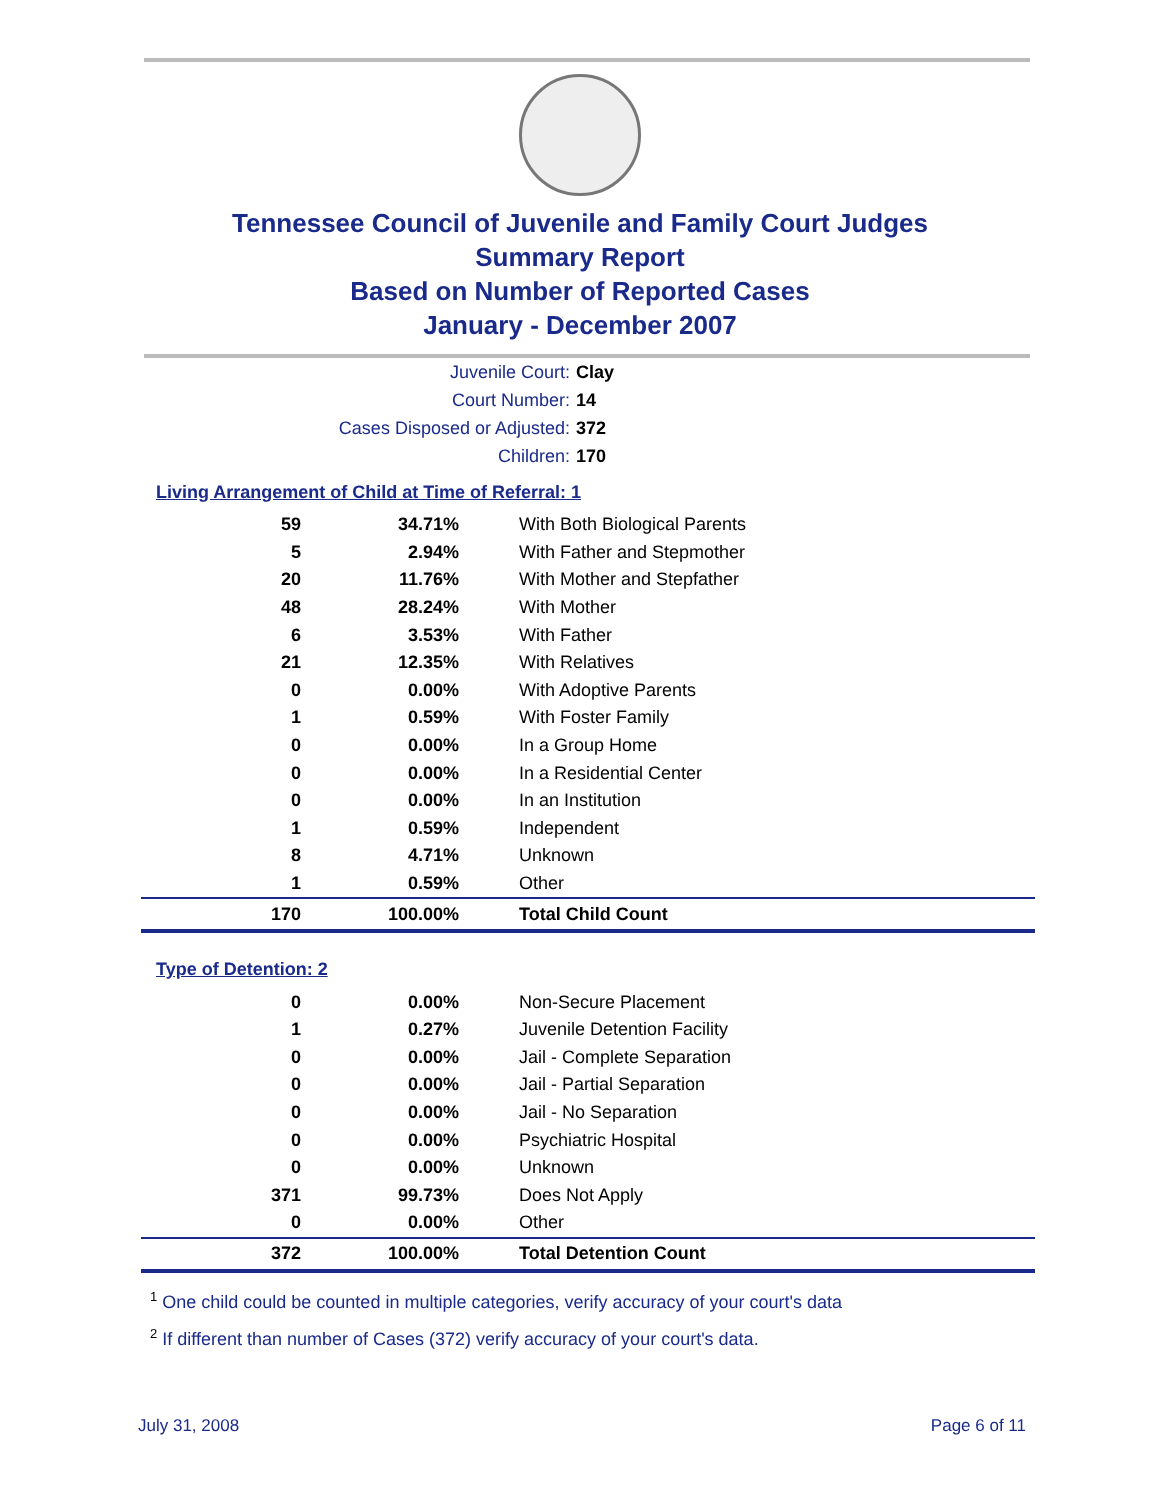Tennessee Council of Juvenile and Family Court Judges
Summary Report
Based on Number of Reported Cases
January - December 2007
Juvenile Court: Clay
Court Number: 14
Cases Disposed or Adjusted: 372
Children: 170
Living Arrangement of Child at Time of Referral: 1
| 59 | 34.71% | With Both Biological Parents |
| 5 | 2.94% | With Father and Stepmother |
| 20 | 11.76% | With Mother and Stepfather |
| 48 | 28.24% | With Mother |
| 6 | 3.53% | With Father |
| 21 | 12.35% | With Relatives |
| 0 | 0.00% | With Adoptive Parents |
| 1 | 0.59% | With Foster Family |
| 0 | 0.00% | In a Group Home |
| 0 | 0.00% | In a Residential Center |
| 0 | 0.00% | In an Institution |
| 1 | 0.59% | Independent |
| 8 | 4.71% | Unknown |
| 1 | 0.59% | Other |
| 170 | 100.00% | Total Child Count |
Type of Detention: 2
| 0 | 0.00% | Non-Secure Placement |
| 1 | 0.27% | Juvenile Detention Facility |
| 0 | 0.00% | Jail - Complete Separation |
| 0 | 0.00% | Jail - Partial Separation |
| 0 | 0.00% | Jail - No Separation |
| 0 | 0.00% | Psychiatric Hospital |
| 0 | 0.00% | Unknown |
| 371 | 99.73% | Does Not Apply |
| 0 | 0.00% | Other |
| 372 | 100.00% | Total Detention Count |
<sup>1</sup> One child could be counted in multiple categories, verify accuracy of your court's data
<sup>2</sup> If different than number of Cases (372) verify accuracy of your court's data.
July 31, 2008 Page 6 of 11